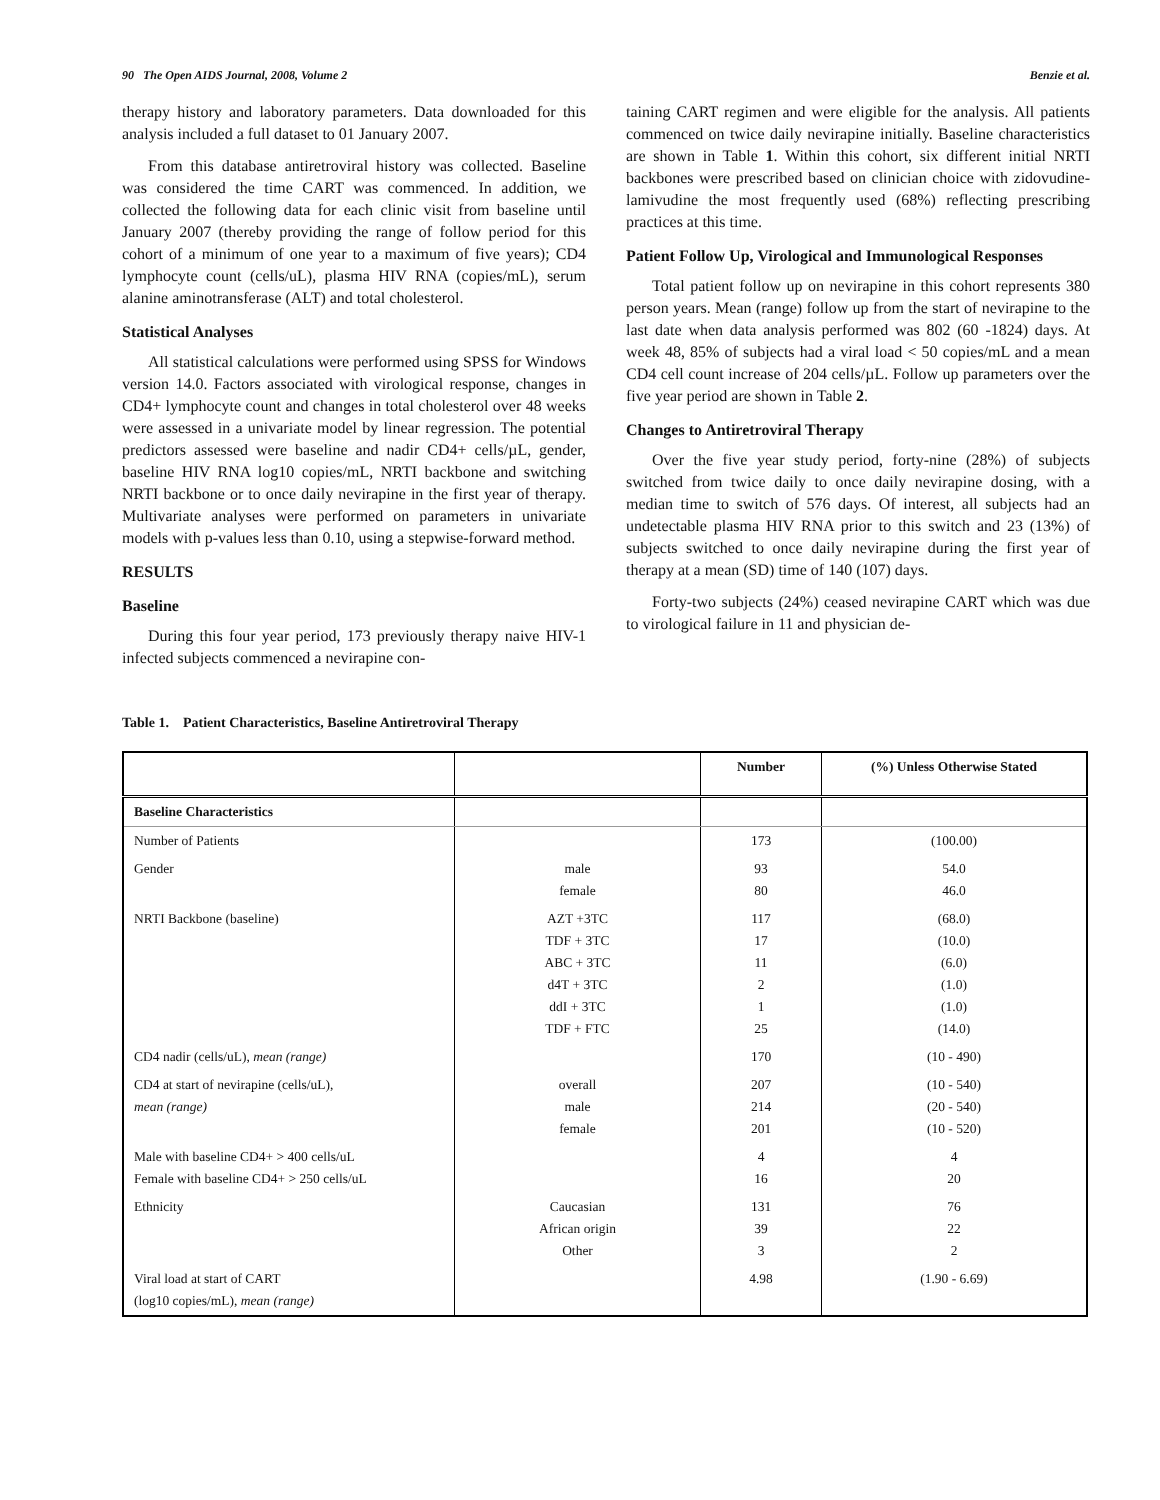90 The Open AIDS Journal, 2008, Volume 2 Benzie et al.
therapy history and laboratory parameters. Data downloaded for this analysis included a full dataset to 01 January 2007.
From this database antiretroviral history was collected. Baseline was considered the time CART was commenced. In addition, we collected the following data for each clinic visit from baseline until January 2007 (thereby providing the range of follow period for this cohort of a minimum of one year to a maximum of five years); CD4 lymphocyte count (cells/uL), plasma HIV RNA (copies/mL), serum alanine aminotransferase (ALT) and total cholesterol.
Statistical Analyses
All statistical calculations were performed using SPSS for Windows version 14.0. Factors associated with virological response, changes in CD4+ lymphocyte count and changes in total cholesterol over 48 weeks were assessed in a univariate model by linear regression. The potential predictors assessed were baseline and nadir CD4+ cells/µL, gender, baseline HIV RNA log10 copies/mL, NRTI backbone and switching NRTI backbone or to once daily nevirapine in the first year of therapy. Multivariate analyses were performed on parameters in univariate models with p-values less than 0.10, using a stepwise-forward method.
RESULTS
Baseline
During this four year period, 173 previously therapy naive HIV-1 infected subjects commenced a nevirapine con-
taining CART regimen and were eligible for the analysis. All patients commenced on twice daily nevirapine initially. Baseline characteristics are shown in Table 1. Within this cohort, six different initial NRTI backbones were prescribed based on clinician choice with zidovudine-lamivudine the most frequently used (68%) reflecting prescribing practices at this time.
Patient Follow Up, Virological and Immunological Responses
Total patient follow up on nevirapine in this cohort represents 380 person years. Mean (range) follow up from the start of nevirapine to the last date when data analysis performed was 802 (60 -1824) days. At week 48, 85% of subjects had a viral load < 50 copies/mL and a mean CD4 cell count increase of 204 cells/µL. Follow up parameters over the five year period are shown in Table 2.
Changes to Antiretroviral Therapy
Over the five year study period, forty-nine (28%) of subjects switched from twice daily to once daily nevirapine dosing, with a median time to switch of 576 days. Of interest, all subjects had an undetectable plasma HIV RNA prior to this switch and 23 (13%) of subjects switched to once daily nevirapine during the first year of therapy at a mean (SD) time of 140 (107) days.
Forty-two subjects (24%) ceased nevirapine CART which was due to virological failure in 11 and physician de-
Table 1. Patient Characteristics, Baseline Antiretroviral Therapy
| | | Number | (%) Unless Otherwise Stated |
| --- | --- | --- | --- |
| Baseline Characteristics | | | |
| Number of Patients | | 173 | (100.00) |
| Gender | male female | 93 80 | 54.0 46.0 |
| NRTI Backbone (baseline) | AZT +3TC TDF + 3TC ABC + 3TC d4T + 3TC ddI + 3TC TDF + FTC | 117 17 11 2 1 25 | (68.0) (10.0) (6.0) (1.0) (1.0) (14.0) |
| CD4 nadir (cells/uL), mean (range) | | 170 | (10 - 490) |
| CD4 at start of nevirapine (cells/uL), mean (range) | overall male female | 207 214 201 | (10 - 540) (20 - 540) (10 - 520) |
| Male with baseline CD4+ > 400 cells/uL Female with baseline CD4+ > 250 cells/uL | | 4 16 | 4 20 |
| Ethnicity | Caucasian African origin Other | 131 39 3 | 76 22 2 |
| Viral load at start of CART (log10 copies/mL), mean (range) | | 4.98 | (1.90 - 6.69) |